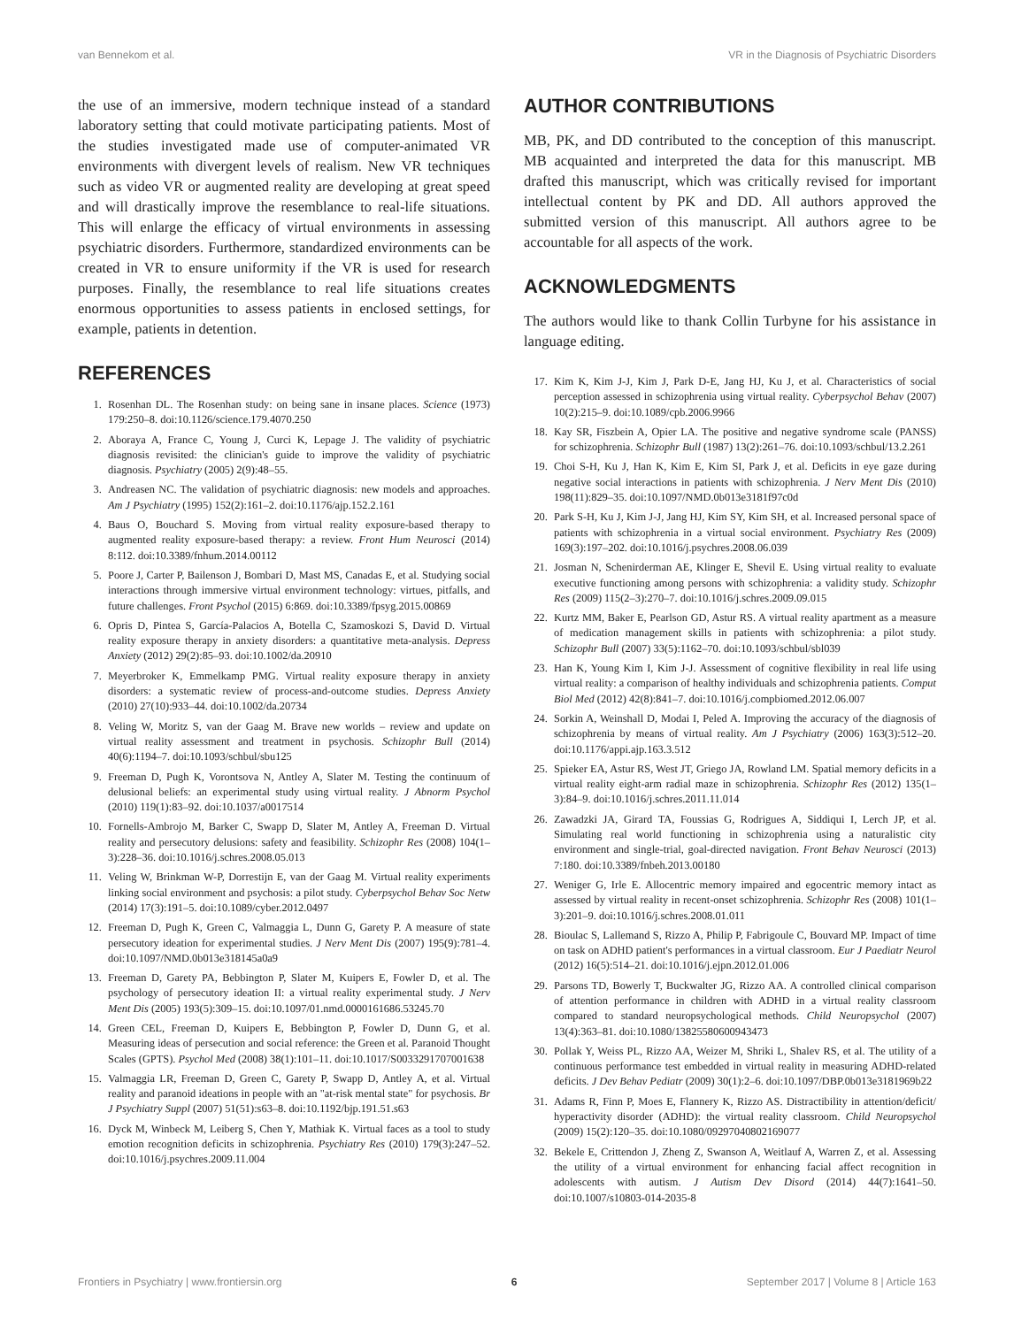van Bennekom et al. VR in the Diagnosis of Psychiatric Disorders
the use of an immersive, modern technique instead of a standard laboratory setting that could motivate participating patients. Most of the studies investigated made use of computer-animated VR environments with divergent levels of realism. New VR techniques such as video VR or augmented reality are developing at great speed and will drastically improve the resemblance to real-life situations. This will enlarge the efficacy of virtual environments in assessing psychiatric disorders. Furthermore, standardized environments can be created in VR to ensure uniformity if the VR is used for research purposes. Finally, the resemblance to real life situations creates enormous opportunities to assess patients in enclosed settings, for example, patients in detention.
REFERENCES
1. Rosenhan DL. The Rosenhan study: on being sane in insane places. Science (1973) 179:250–8. doi:10.1126/science.179.4070.250
2. Aboraya A, France C, Young J, Curci K, Lepage J. The validity of psychiatric diagnosis revisited: the clinician's guide to improve the validity of psychiatric diagnosis. Psychiatry (2005) 2(9):48–55.
3. Andreasen NC. The validation of psychiatric diagnosis: new models and approaches. Am J Psychiatry (1995) 152(2):161–2. doi:10.1176/ajp.152.2.161
4. Baus O, Bouchard S. Moving from virtual reality exposure-based therapy to augmented reality exposure-based therapy: a review. Front Hum Neurosci (2014) 8:112. doi:10.3389/fnhum.2014.00112
5. Poore J, Carter P, Bailenson J, Bombari D, Mast MS, Canadas E, et al. Studying social interactions through immersive virtual environment technology: virtues, pitfalls, and future challenges. Front Psychol (2015) 6:869. doi:10.3389/fpsyg.2015.00869
6. Opris D, Pintea S, García-Palacios A, Botella C, Szamoskozi S, David D. Virtual reality exposure therapy in anxiety disorders: a quantitative meta-analysis. Depress Anxiety (2012) 29(2):85–93. doi:10.1002/da.20910
7. Meyerbroker K, Emmelkamp PMG. Virtual reality exposure therapy in anxiety disorders: a systematic review of process-and-outcome studies. Depress Anxiety (2010) 27(10):933–44. doi:10.1002/da.20734
8. Veling W, Moritz S, van der Gaag M. Brave new worlds – review and update on virtual reality assessment and treatment in psychosis. Schizophr Bull (2014) 40(6):1194–7. doi:10.1093/schbul/sbu125
9. Freeman D, Pugh K, Vorontsova N, Antley A, Slater M. Testing the continuum of delusional beliefs: an experimental study using virtual reality. J Abnorm Psychol (2010) 119(1):83–92. doi:10.1037/a0017514
10. Fornells-Ambrojo M, Barker C, Swapp D, Slater M, Antley A, Freeman D. Virtual reality and persecutory delusions: safety and feasibility. Schizophr Res (2008) 104(1–3):228–36. doi:10.1016/j.schres.2008.05.013
11. Veling W, Brinkman W-P, Dorrestijn E, van der Gaag M. Virtual reality experiments linking social environment and psychosis: a pilot study. Cyberpsychol Behav Soc Netw (2014) 17(3):191–5. doi:10.1089/cyber.2012.0497
12. Freeman D, Pugh K, Green C, Valmaggia L, Dunn G, Garety P. A measure of state persecutory ideation for experimental studies. J Nerv Ment Dis (2007) 195(9):781–4. doi:10.1097/NMD.0b013e318145a0a9
13. Freeman D, Garety PA, Bebbington P, Slater M, Kuipers E, Fowler D, et al. The psychology of persecutory ideation II: a virtual reality experimental study. J Nerv Ment Dis (2005) 193(5):309–15. doi:10.1097/01.nmd.0000161686.53245.70
14. Green CEL, Freeman D, Kuipers E, Bebbington P, Fowler D, Dunn G, et al. Measuring ideas of persecution and social reference: the Green et al. Paranoid Thought Scales (GPTS). Psychol Med (2008) 38(1):101–11. doi:10.1017/S0033291707001638
15. Valmaggia LR, Freeman D, Green C, Garety P, Swapp D, Antley A, et al. Virtual reality and paranoid ideations in people with an "at-risk mental state" for psychosis. Br J Psychiatry Suppl (2007) 51(51):s63–8. doi:10.1192/bjp.191.51.s63
16. Dyck M, Winbeck M, Leiberg S, Chen Y, Mathiak K. Virtual faces as a tool to study emotion recognition deficits in schizophrenia. Psychiatry Res (2010) 179(3):247–52. doi:10.1016/j.psychres.2009.11.004
AUTHOR CONTRIBUTIONS
MB, PK, and DD contributed to the conception of this manuscript. MB acquainted and interpreted the data for this manuscript. MB drafted this manuscript, which was critically revised for important intellectual content by PK and DD. All authors approved the submitted version of this manuscript. All authors agree to be accountable for all aspects of the work.
ACKNOWLEDGMENTS
The authors would like to thank Collin Turbyne for his assistance in language editing.
17. Kim K, Kim J-J, Kim J, Park D-E, Jang HJ, Ku J, et al. Characteristics of social perception assessed in schizophrenia using virtual reality. Cyberpsychol Behav (2007) 10(2):215–9. doi:10.1089/cpb.2006.9966
18. Kay SR, Fiszbein A, Opier LA. The positive and negative syndrome scale (PANSS) for schizophrenia. Schizophr Bull (1987) 13(2):261–76. doi:10.1093/schbul/13.2.261
19. Choi S-H, Ku J, Han K, Kim E, Kim SI, Park J, et al. Deficits in eye gaze during negative social interactions in patients with schizophrenia. J Nerv Ment Dis (2010) 198(11):829–35. doi:10.1097/NMD.0b013e3181f97c0d
20. Park S-H, Ku J, Kim J-J, Jang HJ, Kim SY, Kim SH, et al. Increased personal space of patients with schizophrenia in a virtual social environment. Psychiatry Res (2009) 169(3):197–202. doi:10.1016/j.psychres.2008.06.039
21. Josman N, Schenirderman AE, Klinger E, Shevil E. Using virtual reality to evaluate executive functioning among persons with schizophrenia: a validity study. Schizophr Res (2009) 115(2–3):270–7. doi:10.1016/j.schres.2009.09.015
22. Kurtz MM, Baker E, Pearlson GD, Astur RS. A virtual reality apartment as a measure of medication management skills in patients with schizophrenia: a pilot study. Schizophr Bull (2007) 33(5):1162–70. doi:10.1093/schbul/sbl039
23. Han K, Young Kim I, Kim J-J. Assessment of cognitive flexibility in real life using virtual reality: a comparison of healthy individuals and schizophrenia patients. Comput Biol Med (2012) 42(8):841–7. doi:10.1016/j.compbiomed.2012.06.007
24. Sorkin A, Weinshall D, Modai I, Peled A. Improving the accuracy of the diagnosis of schizophrenia by means of virtual reality. Am J Psychiatry (2006) 163(3):512–20. doi:10.1176/appi.ajp.163.3.512
25. Spieker EA, Astur RS, West JT, Griego JA, Rowland LM. Spatial memory deficits in a virtual reality eight-arm radial maze in schizophrenia. Schizophr Res (2012) 135(1–3):84–9. doi:10.1016/j.schres.2011.11.014
26. Zawadzki JA, Girard TA, Foussias G, Rodrigues A, Siddiqui I, Lerch JP, et al. Simulating real world functioning in schizophrenia using a naturalistic city environment and single-trial, goal-directed navigation. Front Behav Neurosci (2013) 7:180. doi:10.3389/fnbeh.2013.00180
27. Weniger G, Irle E. Allocentric memory impaired and egocentric memory intact as assessed by virtual reality in recent-onset schizophrenia. Schizophr Res (2008) 101(1–3):201–9. doi:10.1016/j.schres.2008.01.011
28. Bioulac S, Lallemand S, Rizzo A, Philip P, Fabrigoule C, Bouvard MP. Impact of time on task on ADHD patient's performances in a virtual classroom. Eur J Paediatr Neurol (2012) 16(5):514–21. doi:10.1016/j.ejpn.2012.01.006
29. Parsons TD, Bowerly T, Buckwalter JG, Rizzo AA. A controlled clinical comparison of attention performance in children with ADHD in a virtual reality classroom compared to standard neuropsychological methods. Child Neuropsychol (2007) 13(4):363–81. doi:10.1080/13825580600943473
30. Pollak Y, Weiss PL, Rizzo AA, Weizer M, Shriki L, Shalev RS, et al. The utility of a continuous performance test embedded in virtual reality in measuring ADHD-related deficits. J Dev Behav Pediatr (2009) 30(1):2–6. doi:10.1097/DBP.0b013e3181969b22
31. Adams R, Finn P, Moes E, Flannery K, Rizzo AS. Distractibility in attention/deficit/ hyperactivity disorder (ADHD): the virtual reality classroom. Child Neuropsychol (2009) 15(2):120–35. doi:10.1080/09297040802169077
32. Bekele E, Crittendon J, Zheng Z, Swanson A, Weitlauf A, Warren Z, et al. Assessing the utility of a virtual environment for enhancing facial affect recognition in adolescents with autism. J Autism Dev Disord (2014) 44(7):1641–50. doi:10.1007/s10803-014-2035-8
Frontiers in Psychiatry | www.frontiersin.org 6 September 2017 | Volume 8 | Article 163